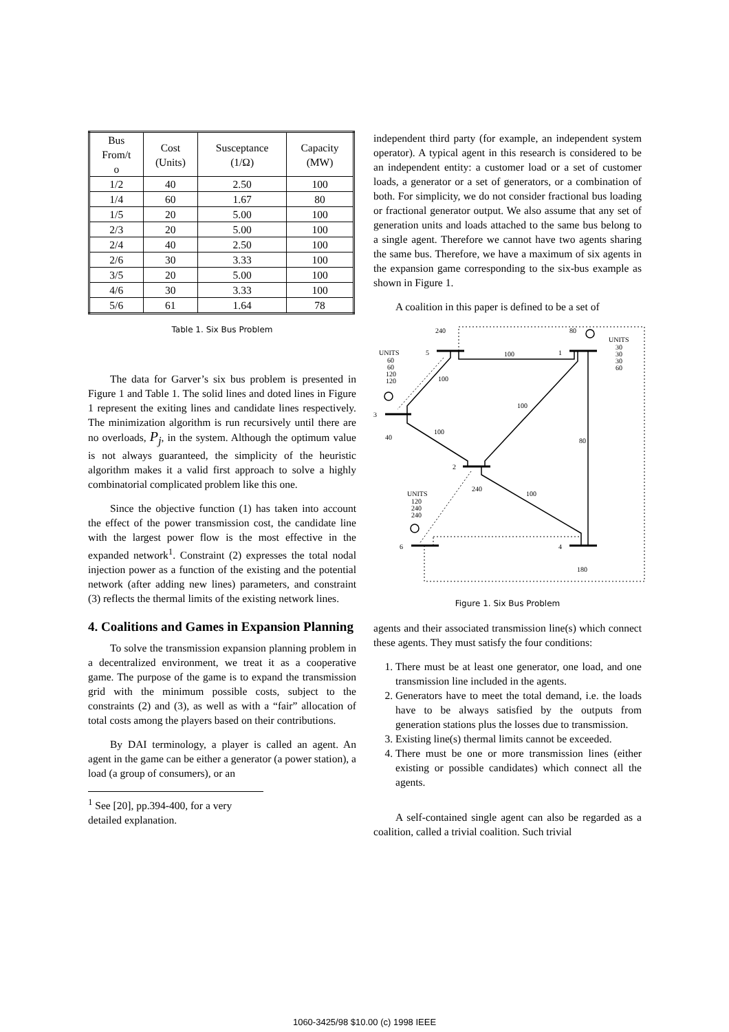| Bus From/t o | Cost (Units) | Susceptance (1/Ω) | Capacity (MW) |
| 1/2 | 40 | 2.50 | 100 |
| 1/4 | 60 | 1.67 | 80 |
| 1/5 | 20 | 5.00 | 100 |
| 2/3 | 20 | 5.00 | 100 |
| 2/4 | 40 | 2.50 | 100 |
| 2/6 | 30 | 3.33 | 100 |
| 3/5 | 20 | 5.00 | 100 |
| 4/6 | 30 | 3.33 | 100 |
| 5/6 | 61 | 1.64 | 78 |
Table 1. Six Bus Problem
The data for Garver’s six bus problem is presented in Figure 1 and Table 1. The solid lines and doted lines in Figure 1 represent the exiting lines and candidate lines respectively. The minimization algorithm is run recursively until there are no overloads, P<sub>j</sub>, in the system. Although the optimum value is not always guaranteed, the simplicity of the heuristic algorithm makes it a valid first approach to solve a highly combinatorial complicated problem like this one.
Since the objective function (1) has taken into account the effect of the power transmission cost, the candidate line with the largest power flow is the most effective in the expanded network<sup>1</sup>. Constraint (2) expresses the total nodal injection power as a function of the existing and the potential network (after adding new lines) parameters, and constraint (3) reflects the thermal limits of the existing network lines.
4. Coalitions and Games in Expansion Planning
To solve the transmission expansion planning problem in a decentralized environment, we treat it as a cooperative game. The purpose of the game is to expand the transmission grid with the minimum possible costs, subject to the constraints (2) and (3), as well as with a “fair” allocation of total costs among the players based on their contributions.
By DAI terminology, a player is called an agent. An agent in the game can be either a generator (a power station), a load (a group of consumers), or an
<sup>1</sup> See [20], pp.394-400, for a very detailed explanation.
independent third party (for example, an independent system operator). A typical agent in this research is considered to be an independent entity: a customer load or a set of customer loads, a generator or a set of generators, or a combination of both. For simplicity, we do not consider fractional bus loading or fractional generator output. We also assume that any set of generation units and loads attached to the same bus belong to a single agent. Therefore we cannot have two agents sharing the same bus. Therefore, we have a maximum of six agents in the expansion game corresponding to the six-bus example as shown in Figure 1.
A coalition in this paper is defined to be a set of
240
80
UNITS
30
30
30
60
UNITS
60
60
120
120
5
100
1
100
100
3
40
100
80
2
240
100
UNITS
120
240
240
6
4
180
Figure 1. Six Bus Problem
agents and their associated transmission line(s) which connect these agents. They must satisfy the four conditions:
1. There must be at least one generator, one load, and one transmission line included in the agents.
2. Generators have to meet the total demand, i.e. the loads have to be always satisfied by the outputs from generation stations plus the losses due to transmission.
3. Existing line(s) thermal limits cannot be exceeded.
4. There must be one or more transmission lines (either existing or possible candidates) which connect all the agents.
A self-contained single agent can also be regarded as a coalition, called a trivial coalition. Such trivial
1060-3425/98 $10.00 (c) 1998 IEEE